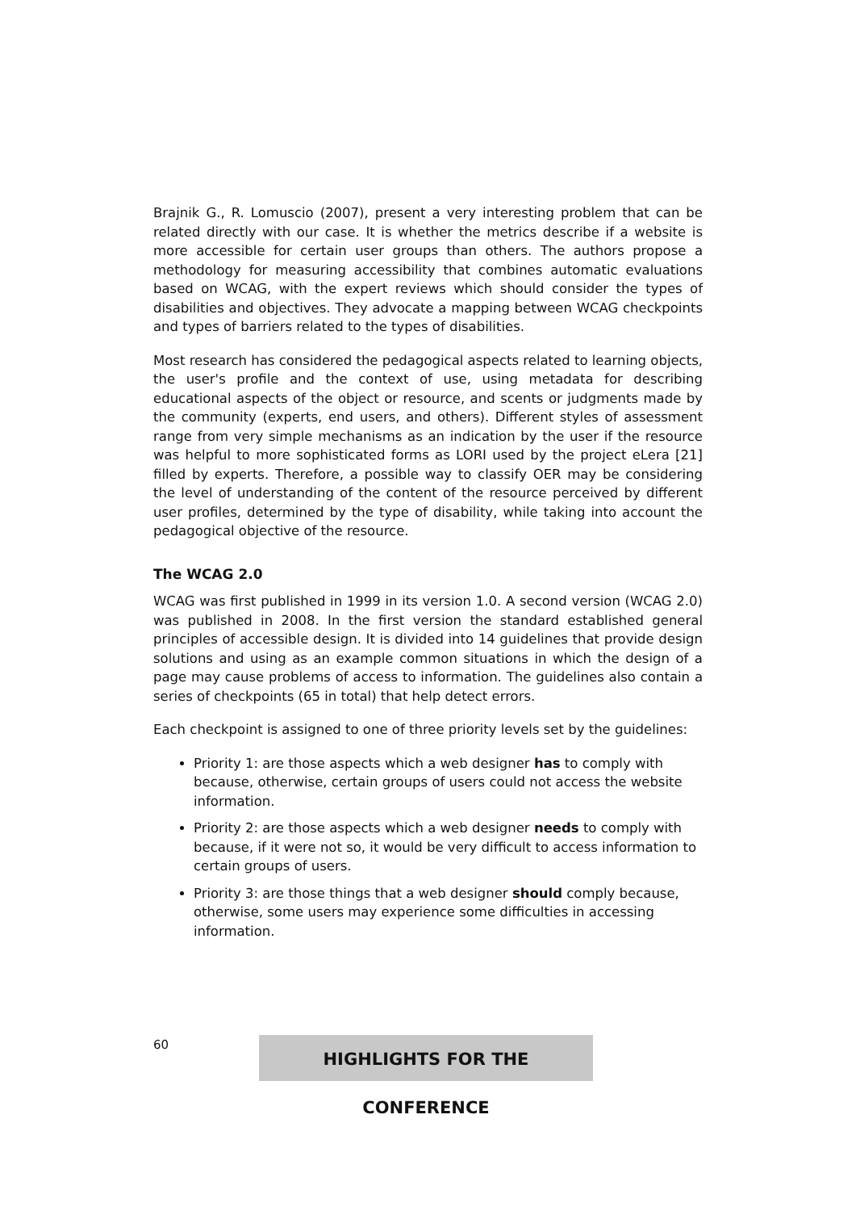Brajnik G., R. Lomuscio (2007), present a very interesting problem that can be related directly with our case. It is whether the metrics describe if a website is more accessible for certain user groups than others. The authors propose a methodology for measuring accessibility that combines automatic evaluations based on WCAG, with the expert reviews which should consider the types of disabilities and objectives. They advocate a mapping between WCAG checkpoints and types of barriers related to the types of disabilities.
Most research has considered the pedagogical aspects related to learning objects, the user's profile and the context of use, using metadata for describing educational aspects of the object or resource, and scents or judgments made by the community (experts, end users, and others). Different styles of assessment range from very simple mechanisms as an indication by the user if the resource was helpful to more sophisticated forms as LORI used by the project eLera [21] filled by experts. Therefore, a possible way to classify OER may be considering the level of understanding of the content of the resource perceived by different user profiles, determined by the type of disability, while taking into account the pedagogical objective of the resource.
The WCAG 2.0
WCAG was first published in 1999 in its version 1.0. A second version (WCAG 2.0) was published in 2008. In the first version the standard established general principles of accessible design. It is divided into 14 guidelines that provide design solutions and using as an example common situations in which the design of a page may cause problems of access to information. The guidelines also contain a series of checkpoints (65 in total) that help detect errors.
Each checkpoint is assigned to one of three priority levels set by the guidelines:
Priority 1: are those aspects which a web designer has to comply with because, otherwise, certain groups of users could not access the website information.
Priority 2: are those aspects which a web designer needs to comply with because, if it were not so, it would be very difficult to access information to certain groups of users.
Priority 3: are those things that a web designer should comply because, otherwise, some users may experience some difficulties in accessing information.
60
HIGHLIGHTS FOR THE CONFERENCE